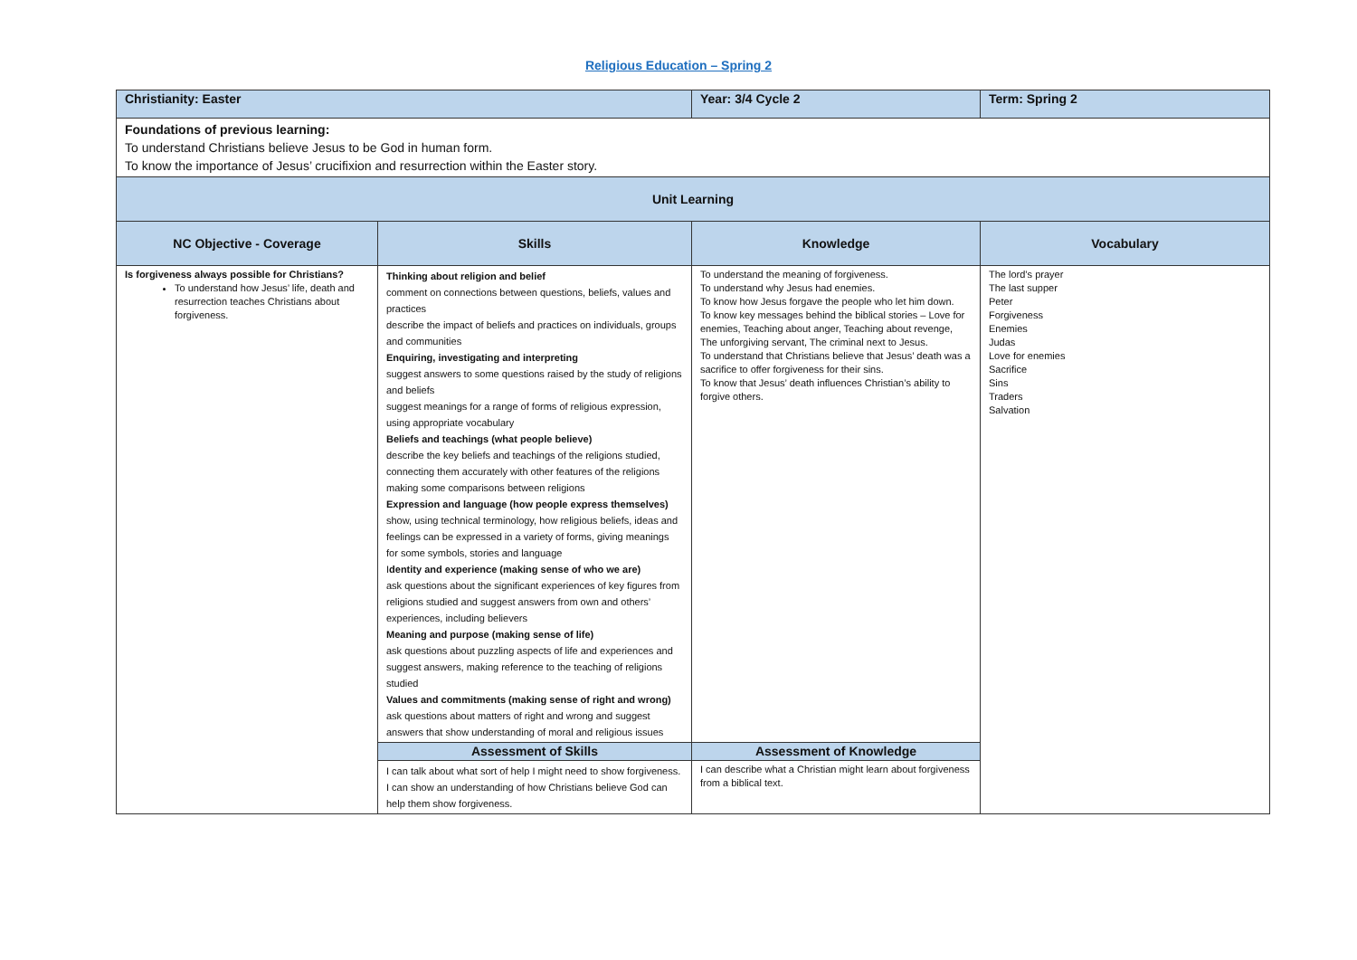Religious Education – Spring 2
| Christianity: Easter | | Year: 3/4 Cycle 2 | Term: Spring 2 |
| Foundations of previous learning: To understand Christians believe Jesus to be God in human form. To know the importance of Jesus’ crucifixion and resurrection within the Easter story. | | | |
| Unit Learning | | | |
| NC Objective - Coverage | Skills | Knowledge | Vocabulary |
| Is forgiveness always possible for Christians? To understand how Jesus’ life, death and resurrection teaches Christians about forgiveness. | Thinking about religion and belief comment on connections between questions, beliefs, values and practices describe the impact of beliefs and practices on individuals, groups and communities Enquiring, investigating and interpreting suggest answers to some questions raised by the study of religions and beliefs suggest meanings for a range of forms of religious expression, using appropriate vocabulary Beliefs and teachings (what people believe) describe the key beliefs and teachings of the religions studied, connecting them accurately with other features of the religions making some comparisons between religions Expression and language (how people express themselves) show, using technical terminology, how religious beliefs, ideas and feelings can be expressed in a variety of forms, giving meanings for some symbols, stories and language I dentity and experience (making sense of who we are) ask questions about the significant experiences of key figures from religions studied and suggest answers from own and others’ experiences, including believers Meaning and purpose (making sense of life) ask questions about puzzling aspects of life and experiences and suggest answers, making reference to the teaching of religions studied Values and commitments (making sense of right and wrong) ask questions about matters of right and wrong and suggest answers that show understanding of moral and religious issues | To understand the meaning of forgiveness. To understand why Jesus had enemies. To know how Jesus forgave the people who let him down. To know key messages behind the biblical stories – Love for enemies, Teaching about anger, Teaching about revenge, The unforgiving servant, The criminal next to Jesus. To understand that Christians believe that Jesus’ death was a sacrifice to offer forgiveness for their sins. To know that Jesus’ death influences Christian’s ability to forgive others. | The lord’s prayer The last supper Peter Forgiveness Enemies Judas Love for enemies Sacrifice Sins Traders Salvation |
| | Assessment of Skills | Assessment of Knowledge | |
| | I can talk about what sort of help I might need to show forgiveness. I can show an understanding of how Christians believe God can help them show forgiveness. | I can describe what a Christian might learn about forgiveness from a biblical text. | |